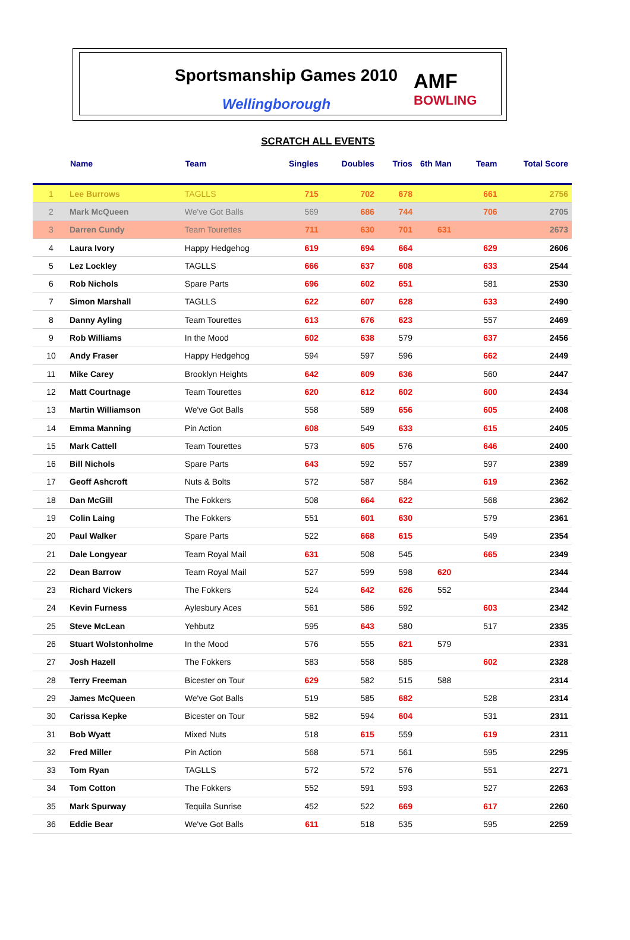Sportsmanship Games 2010
Wellingborough
AMF
BOWLING
SCRATCH ALL EVENTS
| | Name | Team | Singles | Doubles | Trios | 6th Man | Team | Total Score |
| --- | --- | --- | --- | --- | --- | --- | --- | --- |
| 1 | Lee Burrows | TAGLLS | 715 | 702 | 678 | | 661 | 2756 |
| 2 | Mark McQueen | We've Got Balls | 569 | 686 | 744 | | 706 | 2705 |
| 3 | Darren Cundy | Team Tourettes | 711 | 630 | 701 | 631 | | 2673 |
| 4 | Laura Ivory | Happy Hedgehog | 619 | 694 | 664 | | 629 | 2606 |
| 5 | Lez Lockley | TAGLLS | 666 | 637 | 608 | | 633 | 2544 |
| 6 | Rob Nichols | Spare Parts | 696 | 602 | 651 | | 581 | 2530 |
| 7 | Simon Marshall | TAGLLS | 622 | 607 | 628 | | 633 | 2490 |
| 8 | Danny Ayling | Team Tourettes | 613 | 676 | 623 | | 557 | 2469 |
| 9 | Rob Williams | In the Mood | 602 | 638 | 579 | | 637 | 2456 |
| 10 | Andy Fraser | Happy Hedgehog | 594 | 597 | 596 | | 662 | 2449 |
| 11 | Mike Carey | Brooklyn Heights | 642 | 609 | 636 | | 560 | 2447 |
| 12 | Matt Courtnage | Team Tourettes | 620 | 612 | 602 | | 600 | 2434 |
| 13 | Martin Williamson | We've Got Balls | 558 | 589 | 656 | | 605 | 2408 |
| 14 | Emma Manning | Pin Action | 608 | 549 | 633 | | 615 | 2405 |
| 15 | Mark Cattell | Team Tourettes | 573 | 605 | 576 | | 646 | 2400 |
| 16 | Bill Nichols | Spare Parts | 643 | 592 | 557 | | 597 | 2389 |
| 17 | Geoff Ashcroft | Nuts & Bolts | 572 | 587 | 584 | | 619 | 2362 |
| 18 | Dan McGill | The Fokkers | 508 | 664 | 622 | | 568 | 2362 |
| 19 | Colin Laing | The Fokkers | 551 | 601 | 630 | | 579 | 2361 |
| 20 | Paul Walker | Spare Parts | 522 | 668 | 615 | | 549 | 2354 |
| 21 | Dale Longyear | Team Royal Mail | 631 | 508 | 545 | | 665 | 2349 |
| 22 | Dean Barrow | Team Royal Mail | 527 | 599 | 598 | 620 | | 2344 |
| 23 | Richard Vickers | The Fokkers | 524 | 642 | 626 | 552 | | 2344 |
| 24 | Kevin Furness | Aylesbury Aces | 561 | 586 | 592 | | 603 | 2342 |
| 25 | Steve McLean | Yehbutz | 595 | 643 | 580 | | 517 | 2335 |
| 26 | Stuart Wolstonholme | In the Mood | 576 | 555 | 621 | 579 | | 2331 |
| 27 | Josh Hazell | The Fokkers | 583 | 558 | 585 | | 602 | 2328 |
| 28 | Terry Freeman | Bicester on Tour | 629 | 582 | 515 | 588 | | 2314 |
| 29 | James McQueen | We've Got Balls | 519 | 585 | 682 | | 528 | 2314 |
| 30 | Carissa Kepke | Bicester on Tour | 582 | 594 | 604 | | 531 | 2311 |
| 31 | Bob Wyatt | Mixed Nuts | 518 | 615 | 559 | | 619 | 2311 |
| 32 | Fred Miller | Pin Action | 568 | 571 | 561 | | 595 | 2295 |
| 33 | Tom Ryan | TAGLLS | 572 | 572 | 576 | | 551 | 2271 |
| 34 | Tom Cotton | The Fokkers | 552 | 591 | 593 | | 527 | 2263 |
| 35 | Mark Spurway | Tequila Sunrise | 452 | 522 | 669 | | 617 | 2260 |
| 36 | Eddie Bear | We've Got Balls | 611 | 518 | 535 | | 595 | 2259 |